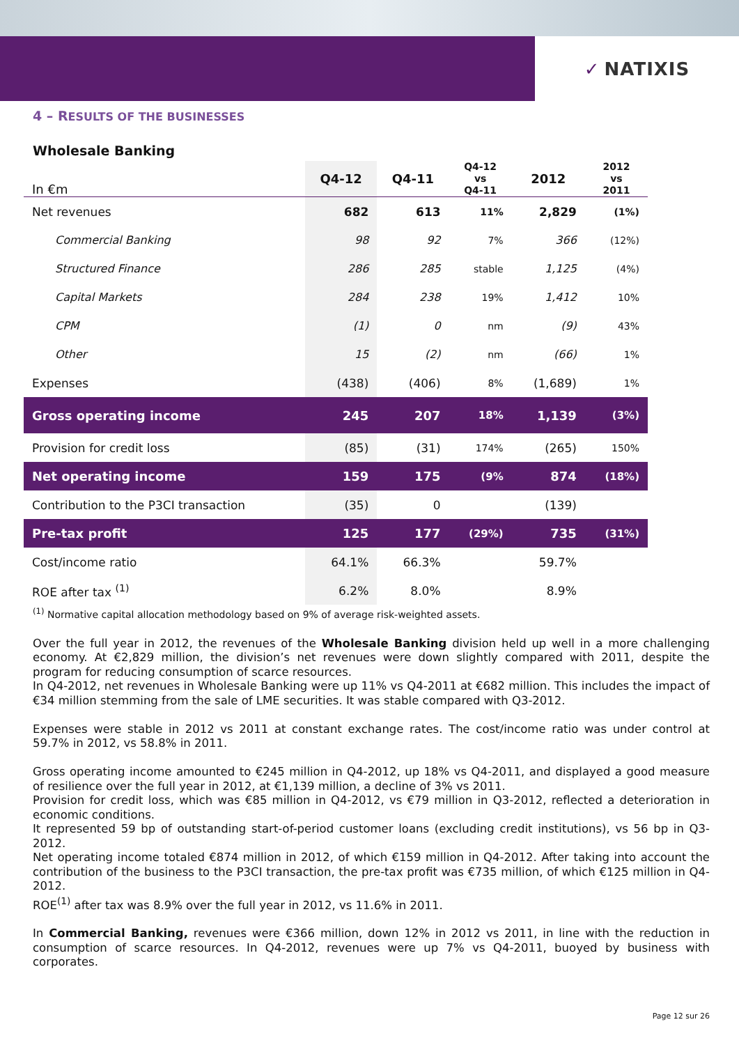✓ NATIXIS
4 – RESULTS OF THE BUSINESSES
Wholesale Banking
| In €m | Q4-12 | Q4-11 | Q4-12 vs Q4-11 | 2012 | 2012 vs 2011 |
| --- | --- | --- | --- | --- | --- |
| Net revenues | 682 | 613 | 11% | 2,829 | (1%) |
| Commercial Banking | 98 | 92 | 7% | 366 | (12%) |
| Structured Finance | 286 | 285 | stable | 1,125 | (4%) |
| Capital Markets | 284 | 238 | 19% | 1,412 | 10% |
| CPM | (1) | 0 | nm | (9) | 43% |
| Other | 15 | (2) | nm | (66) | 1% |
| Expenses | (438) | (406) | 8% | (1,689) | 1% |
| Gross operating income | 245 | 207 | 18% | 1,139 | (3%) |
| Provision for credit loss | (85) | (31) | 174% | (265) | 150% |
| Net operating income | 159 | 175 | (9% | 874 | (18%) |
| Contribution to the P3CI transaction | (35) | 0 | | (139) | |
| Pre-tax profit | 125 | 177 | (29%) | 735 | (31%) |
| Cost/income ratio | 64.1% | 66.3% | | 59.7% | |
| ROE after tax <sup>(1)</sup> | 6.2% | 8.0% | | 8.9% | |
<sup>(1)</sup> Normative capital allocation methodology based on 9% of average risk-weighted assets.
Over the full year in 2012, the revenues of the Wholesale Banking division held up well in a more challenging economy. At €2,829 million, the division’s net revenues were down slightly compared with 2011, despite the program for reducing consumption of scarce resources.
In Q4-2012, net revenues in Wholesale Banking were up 11% vs Q4-2011 at €682 million. This includes the impact of €34 million stemming from the sale of LME securities. It was stable compared with Q3-2012.
Expenses were stable in 2012 vs 2011 at constant exchange rates. The cost/income ratio was under control at 59.7% in 2012, vs 58.8% in 2011.
Gross operating income amounted to €245 million in Q4-2012, up 18% vs Q4-2011, and displayed a good measure of resilience over the full year in 2012, at €1,139 million, a decline of 3% vs 2011.
Provision for credit loss, which was €85 million in Q4-2012, vs €79 million in Q3-2012, reflected a deterioration in economic conditions.
It represented 59 bp of outstanding start-of-period customer loans (excluding credit institutions), vs 56 bp in Q3-2012.
Net operating income totaled €874 million in 2012, of which €159 million in Q4-2012. After taking into account the contribution of the business to the P3CI transaction, the pre-tax profit was €735 million, of which €125 million in Q4-2012.
ROE<sup>(1)</sup> after tax was 8.9% over the full year in 2012, vs 11.6% in 2011.
In Commercial Banking, revenues were €366 million, down 12% in 2012 vs 2011, in line with the reduction in consumption of scarce resources. In Q4-2012, revenues were up 7% vs Q4-2011, buoyed by business with corporates.
Page 12 sur 26